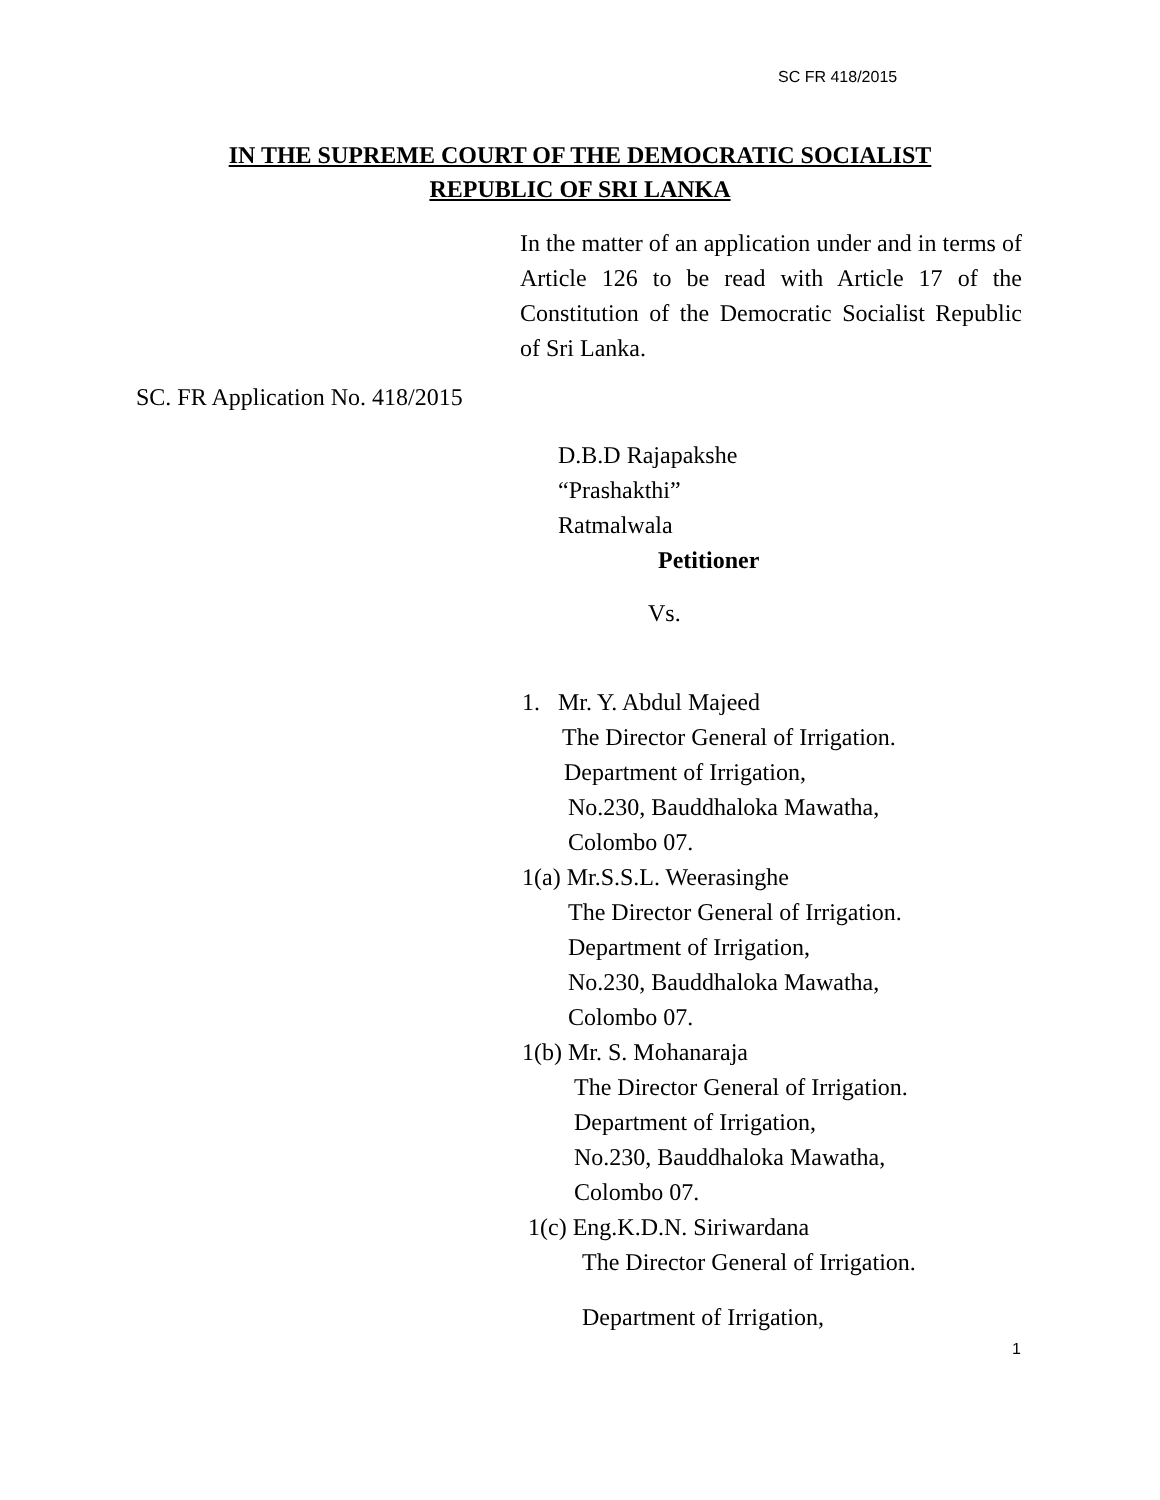SC FR 418/2015
IN THE SUPREME COURT OF THE DEMOCRATIC SOCIALIST
REPUBLIC OF SRI LANKA
In the matter of an application under and in terms of Article 126 to be read with Article 17 of the Constitution of the Democratic Socialist Republic of Sri Lanka.
SC. FR Application No. 418/2015
D.B.D Rajapakshe
“Prashakthi”
Ratmalwala
Petitioner
Vs.
1. Mr. Y. Abdul Majeed
The Director General of Irrigation.
Department of Irrigation,
No.230, Bauddhaloka Mawatha,
Colombo 07.
1(a) Mr.S.S.L. Weerasinghe
The Director General of Irrigation.
Department of Irrigation,
No.230, Bauddhaloka Mawatha,
Colombo 07.
1(b) Mr. S. Mohanaraja
The Director General of Irrigation.
Department of Irrigation,
No.230, Bauddhaloka Mawatha,
Colombo 07.
1(c) Eng.K.D.N. Siriwardana
The Director General of Irrigation.
Department of Irrigation,
1